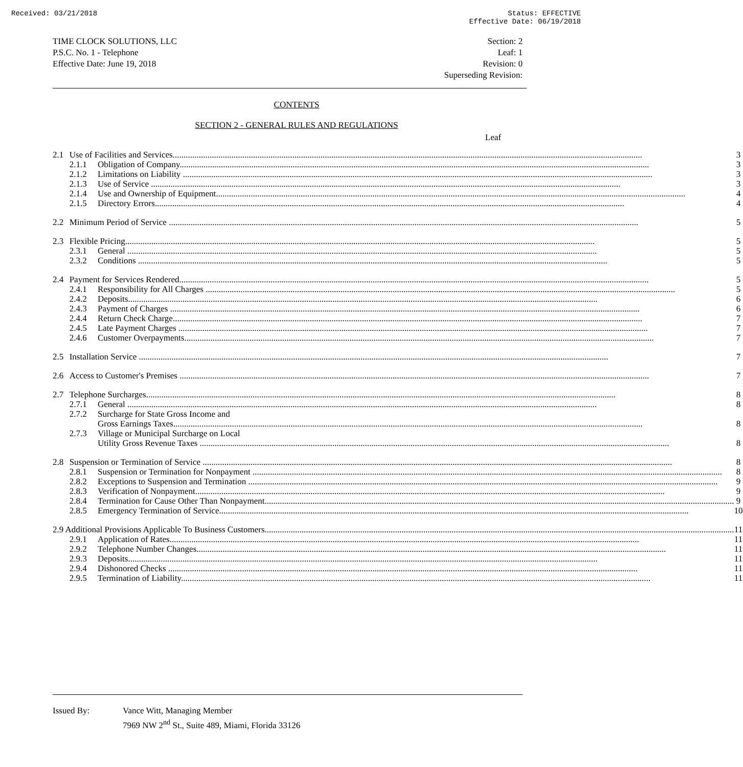Received: 03/21/2018 Status: EFFECTIVE
Effective Date: 06/19/2018
TIME CLOCK SOLUTIONS, LLC
P.S.C. No. 1 - Telephone
Effective Date: June 19, 2018
Section: 2
Leaf: 1
Revision: 0
Superseding Revision:
CONTENTS
SECTION 2 - GENERAL RULES AND REGULATIONS
Leaf
| 2.1 | Use of Facilities and Services | | 3 |
| | 2.1.1 | Obligation of Company | 3 |
| | 2.1.2 | Limitations on Liability | 3 |
| | 2.1.3 | Use of Service | 3 |
| | 2.1.4 | Use and Ownership of Equipment | 4 |
| | 2.1.5 | Directory Errors | 4 |
| 2.2 | Minimum Period of Service | | 5 |
| 2.3 | Flexible Pricing | | 5 |
| | 2.3.1 | General | 5 |
| | 2.3.2 | Conditions | 5 |
| 2.4 | Payment for Services Rendered | | 5 |
| | 2.4.1 | Responsibility for All Charges | 5 |
| | 2.4.2 | Deposits | 6 |
| | 2.4.3 | Payment of Charges | 6 |
| | 2.4.4 | Return Check Charge | 7 |
| | 2.4.5 | Late Payment Charges | 7 |
| | 2.4.6 | Customer Overpayments | 7 |
| 2.5 | Installation Service | | 7 |
| 2.6 | Access to Customer's Premises | | 7 |
| 2.7 | Telephone Surcharges | | 8 |
| | 2.7.1 | General | 8 |
| | 2.7.2 | Surcharge for State Gross Income and | |
| | | Gross Earnings Taxes | 8 |
| | 2.7.3 | Village or Municipal Surcharge on Local | |
| | | Utility Gross Revenue Taxes | 8 |
| 2.8 | Suspension or Termination of Service | | 8 |
| | 2.8.1 | Suspension or Termination for Nonpayment | 8 |
| | 2.8.2 | Exceptions to Suspension and Termination | 9 |
| | 2.8.3 | Verification of Nonpayment | 9 |
| | 2.8.4 | Termination for Cause Other Than Nonpayment | 9 |
| | 2.8.5 | Emergency Termination of Service | 10 |
| 2.9 Additional Provisions Applicable To Business Customers | | | 11 |
| | 2.9.1 | Application of Rates | 11 |
| | 2.9.2 | Telephone Number Changes | 11 |
| | 2.9.3 | Deposits | 11 |
| | 2.9.4 | Dishonored Checks | 11 |
| | 2.9.5 | Termination of Liability | 11 |
Issued By: Vance Witt, Managing Member
7969 NW 2<sup>nd</sup> St., Suite 489, Miami, Florida 33126